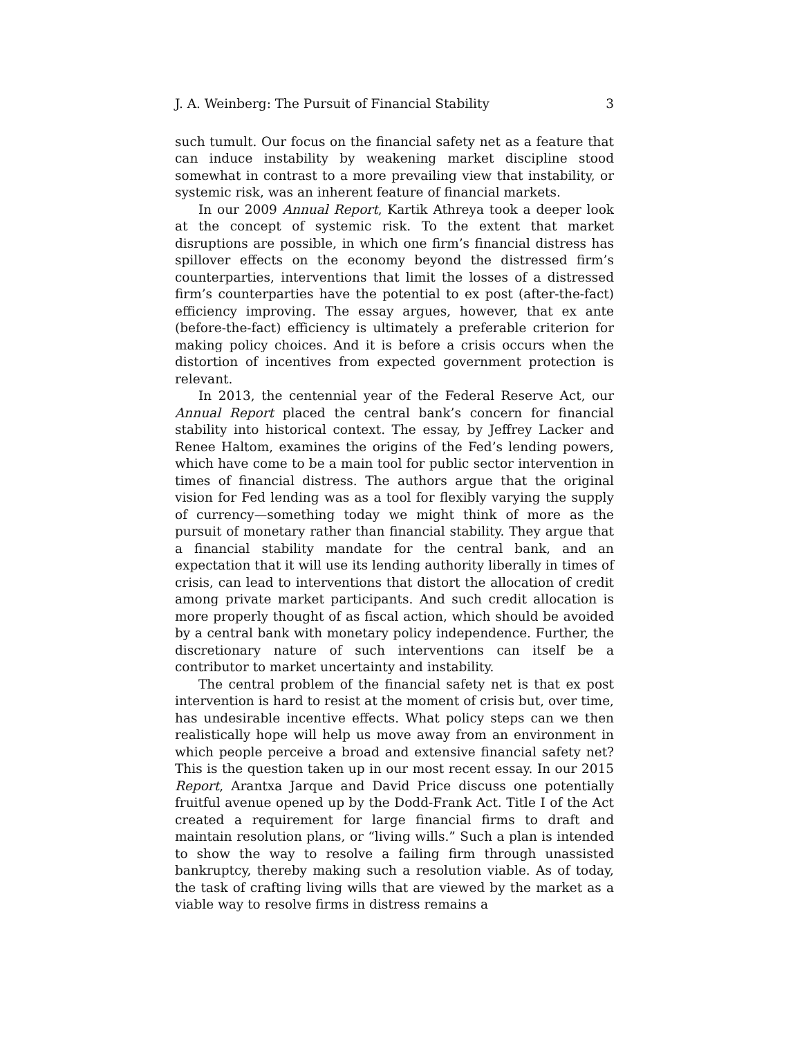J. A. Weinberg: The Pursuit of Financial Stability 3
such tumult. Our focus on the financial safety net as a feature that can induce instability by weakening market discipline stood somewhat in contrast to a more prevailing view that instability, or systemic risk, was an inherent feature of financial markets.
In our 2009 Annual Report, Kartik Athreya took a deeper look at the concept of systemic risk. To the extent that market disruptions are possible, in which one firm’s financial distress has spillover effects on the economy beyond the distressed firm’s counterparties, interventions that limit the losses of a distressed firm’s counterparties have the potential to ex post (after-the-fact) efficiency improving. The essay argues, however, that ex ante (before-the-fact) efficiency is ultimately a preferable criterion for making policy choices. And it is before a crisis occurs when the distortion of incentives from expected government protection is relevant.
In 2013, the centennial year of the Federal Reserve Act, our Annual Report placed the central bank’s concern for financial stability into historical context. The essay, by Jeffrey Lacker and Renee Haltom, examines the origins of the Fed’s lending powers, which have come to be a main tool for public sector intervention in times of financial distress. The authors argue that the original vision for Fed lending was as a tool for flexibly varying the supply of currency—something today we might think of more as the pursuit of monetary rather than financial stability. They argue that a financial stability mandate for the central bank, and an expectation that it will use its lending authority liberally in times of crisis, can lead to interventions that distort the allocation of credit among private market participants. And such credit allocation is more properly thought of as fiscal action, which should be avoided by a central bank with monetary policy independence. Further, the discretionary nature of such interventions can itself be a contributor to market uncertainty and instability.
The central problem of the financial safety net is that ex post intervention is hard to resist at the moment of crisis but, over time, has undesirable incentive effects. What policy steps can we then realistically hope will help us move away from an environment in which people perceive a broad and extensive financial safety net? This is the question taken up in our most recent essay. In our 2015 Report, Arantxa Jarque and David Price discuss one potentially fruitful avenue opened up by the Dodd-Frank Act. Title I of the Act created a requirement for large financial firms to draft and maintain resolution plans, or “living wills.” Such a plan is intended to show the way to resolve a failing firm through unassisted bankruptcy, thereby making such a resolution viable. As of today, the task of crafting living wills that are viewed by the market as a viable way to resolve firms in distress remains a